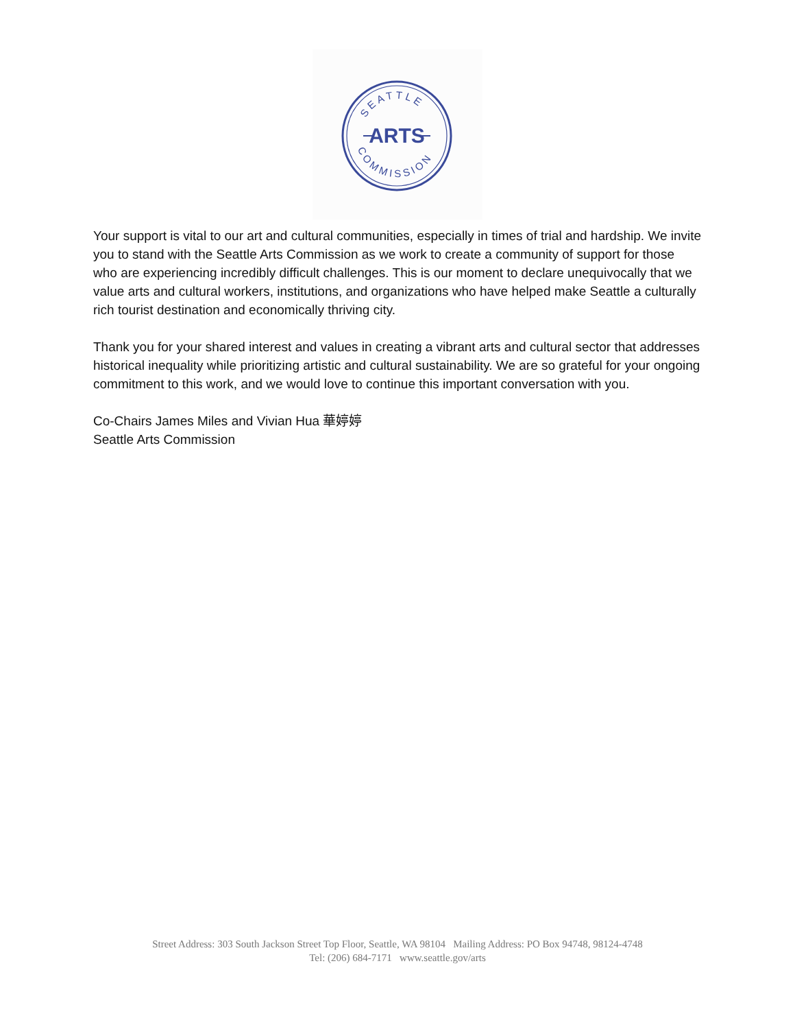SEATTLE
COMMISSION
ARTS
Your support is vital to our art and cultural communities, especially in times of trial and hardship. We invite you to stand with the Seattle Arts Commission as we work to create a community of support for those who are experiencing incredibly difficult challenges. This is our moment to declare unequivocally that we value arts and cultural workers, institutions, and organizations who have helped make Seattle a culturally rich tourist destination and economically thriving city.
Thank you for your shared interest and values in creating a vibrant arts and cultural sector that addresses historical inequality while prioritizing artistic and cultural sustainability. We are so grateful for your ongoing commitment to this work, and we would love to continue this important conversation with you.
Co-Chairs James Miles and Vivian Hua 華婷婷
Seattle Arts Commission
Street Address: 303 South Jackson Street Top Floor, Seattle, WA 98104 Mailing Address: PO Box 94748, 98124-4748
Tel: (206) 684-7171 www.seattle.gov/arts